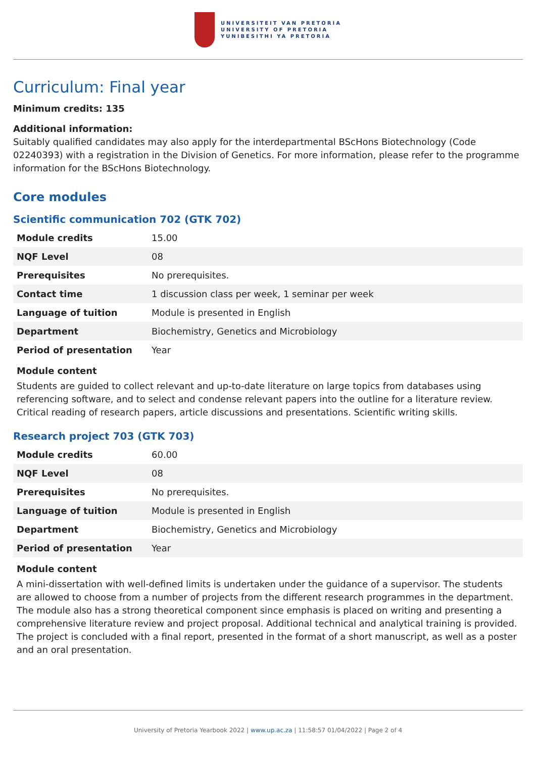UNIVERSITEIT VAN PRETORIA
UNIVERSITY OF PRETORIA
YUNIBESITHI YA PRETORIA
Curriculum: Final year
Minimum credits: 135
Additional information:
Suitably qualified candidates may also apply for the interdepartmental BScHons Biotechnology (Code 02240393) with a registration in the Division of Genetics. For more information, please refer to the programme information for the BScHons Biotechnology.
Core modules
Scientific communication 702 (GTK 702)
| Module credits | 15.00 |
| NQF Level | 08 |
| Prerequisites | No prerequisites. |
| Contact time | 1 discussion class per week, 1 seminar per week |
| Language of tuition | Module is presented in English |
| Department | Biochemistry, Genetics and Microbiology |
| Period of presentation | Year |
Module content
Students are guided to collect relevant and up-to-date literature on large topics from databases using referencing software, and to select and condense relevant papers into the outline for a literature review. Critical reading of research papers, article discussions and presentations. Scientific writing skills.
Research project 703 (GTK 703)
| Module credits | 60.00 |
| NQF Level | 08 |
| Prerequisites | No prerequisites. |
| Language of tuition | Module is presented in English |
| Department | Biochemistry, Genetics and Microbiology |
| Period of presentation | Year |
Module content
A mini-dissertation with well-defined limits is undertaken under the guidance of a supervisor. The students are allowed to choose from a number of projects from the different research programmes in the department. The module also has a strong theoretical component since emphasis is placed on writing and presenting a comprehensive literature review and project proposal. Additional technical and analytical training is provided. The project is concluded with a final report, presented in the format of a short manuscript, as well as a poster and an oral presentation.
University of Pretoria Yearbook 2022 | www.up.ac.za | 11:58:57 01/04/2022 | Page 2 of 4